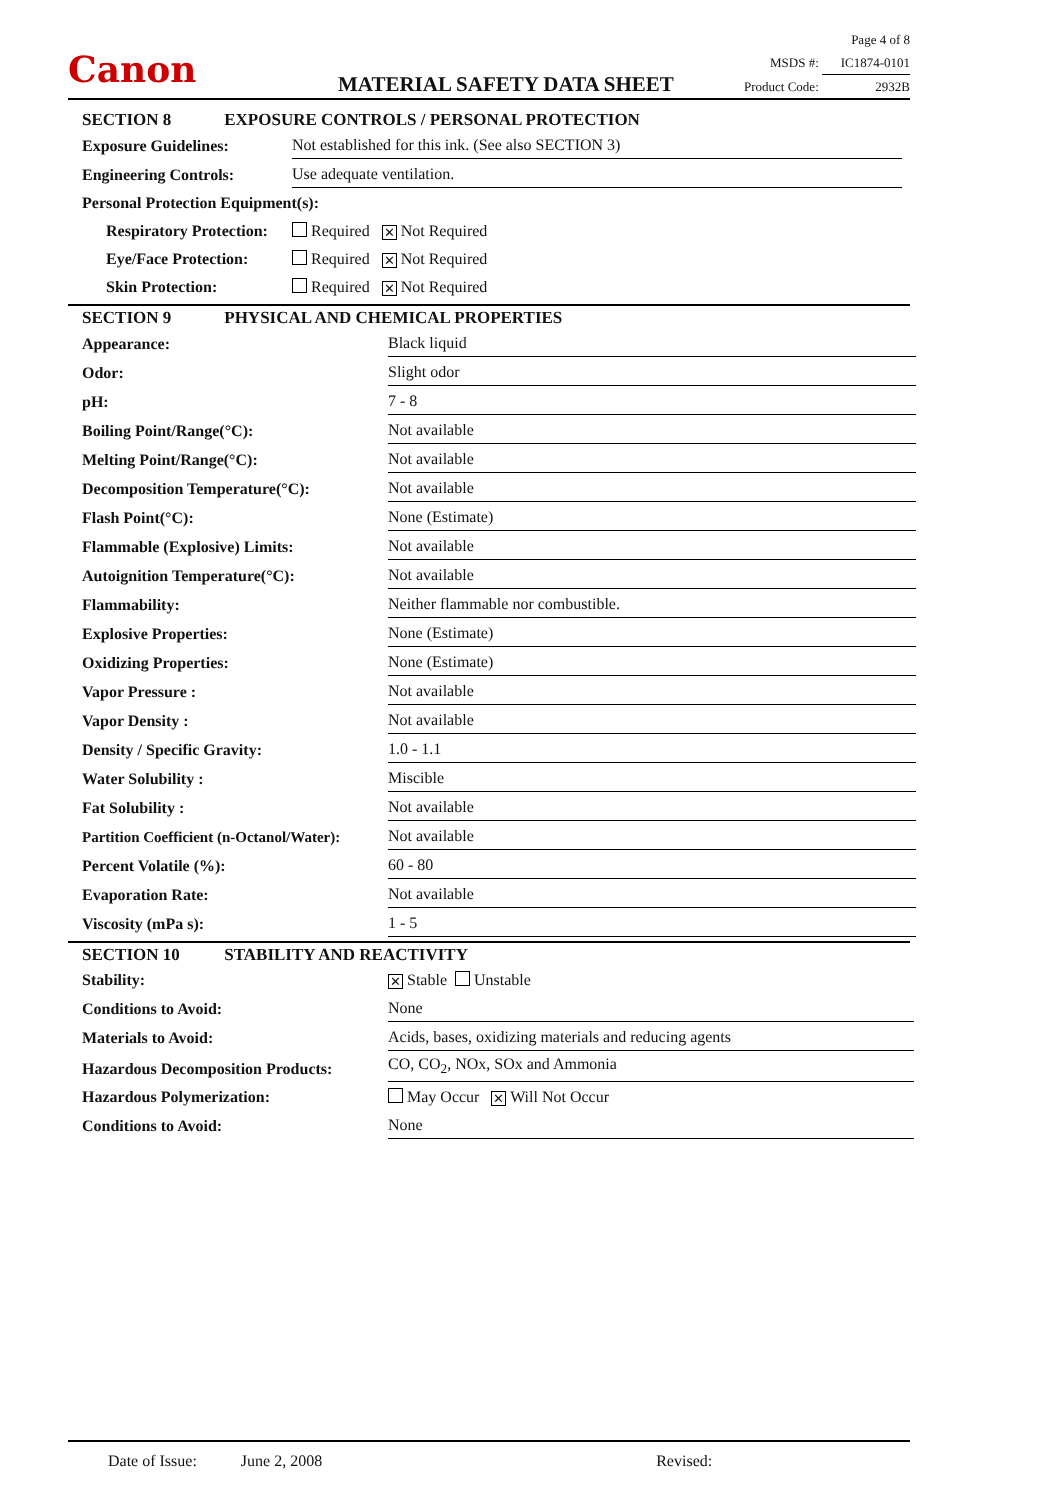Canon MATERIAL SAFETY DATA SHEET
Page 4 of 8
MSDS #: IC1874-0101
Product Code: 2932B
SECTION 8 EXPOSURE CONTROLS / PERSONAL PROTECTION
| Exposure Guidelines: | Not established for this ink. (See also SECTION 3) |
| Engineering Controls: | Use adequate ventilation. |
| Personal Protection Equipment(s): | |
| Respiratory Protection: | Required ✕ Not Required |
| Eye/Face Protection: | Required ✕ Not Required |
| Skin Protection: | Required ✕ Not Required |
SECTION 9 PHYSICAL AND CHEMICAL PROPERTIES
| Appearance: | Black liquid |
| Odor: | Slight odor |
| pH: | 7 - 8 |
| Boiling Point/Range(°C): | Not available |
| Melting Point/Range(°C): | Not available |
| Decomposition Temperature(°C): | Not available |
| Flash Point(°C): | None (Estimate) |
| Flammable (Explosive) Limits: | Not available |
| Autoignition Temperature(°C): | Not available |
| Flammability: | Neither flammable nor combustible. |
| Explosive Properties: | None (Estimate) |
| Oxidizing Properties: | None (Estimate) |
| Vapor Pressure : | Not available |
| Vapor Density : | Not available |
| Density / Specific Gravity: | 1.0 - 1.1 |
| Water Solubility : | Miscible |
| Fat Solubility : | Not available |
| Partition Coefficient (n-Octanol/Water): | Not available |
| Percent Volatile (%): | 60 - 80 |
| Evaporation Rate: | Not available |
| Viscosity (mPa s): | 1 - 5 |
SECTION 10 STABILITY AND REACTIVITY
| Stability: | ✕ Stable Unstable |
| Conditions to Avoid: | None |
| Materials to Avoid: | Acids, bases, oxidizing materials and reducing agents |
| Hazardous Decomposition Products: | CO, CO<sub>2</sub>, NOx, SOx and Ammonia |
| Hazardous Polymerization: | May Occur ✕ Will Not Occur |
| Conditions to Avoid: | None |
Date of Issue: June 2, 2008 Revised: